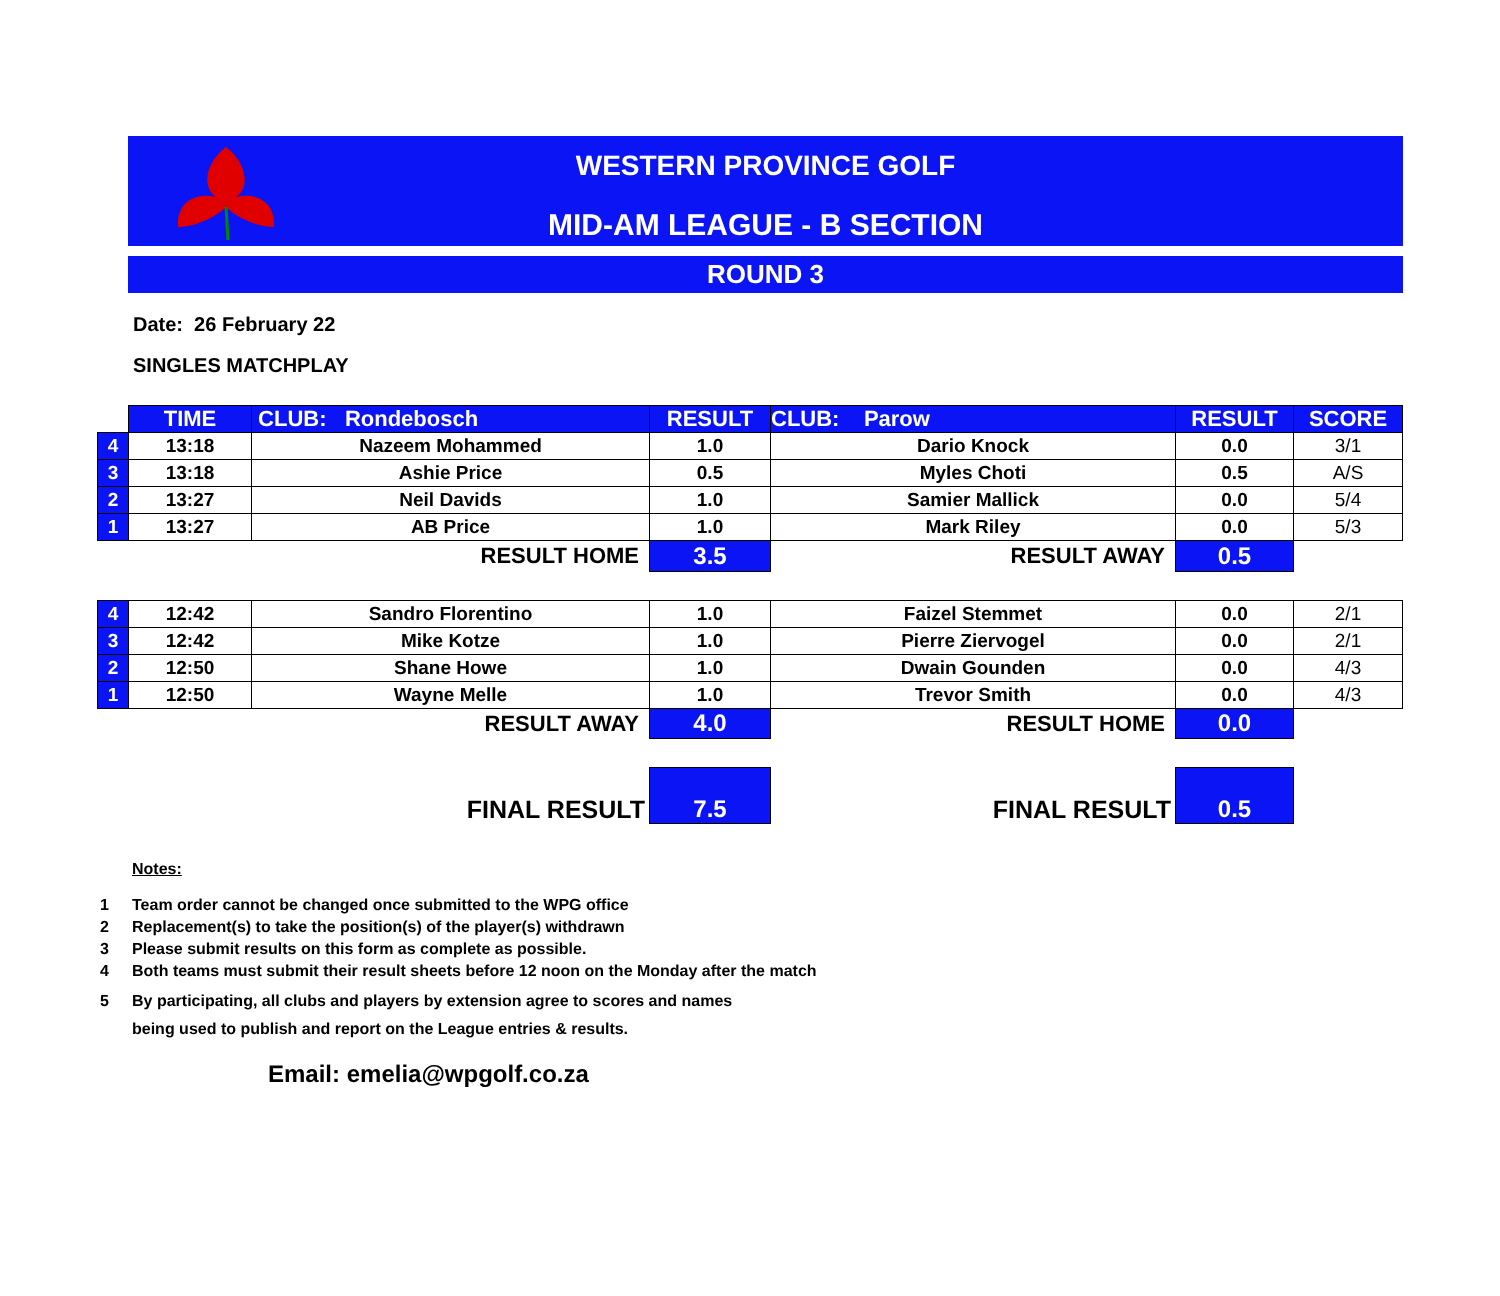WESTERN PROVINCE GOLF
MID-AM LEAGUE - B SECTION
ROUND 3
Date: 26 February 22
SINGLES MATCHPLAY
| | TIME | CLUB: Rondebosch | RESULT | CLUB: Parow | RESULT | SCORE |
| 4 | 13:18 | Nazeem Mohammed | 1.0 | Dario Knock | 0.0 | 3/1 |
| 3 | 13:18 | Ashie Price | 0.5 | Myles Choti | 0.5 | A/S |
| 2 | 13:27 | Neil Davids | 1.0 | Samier Mallick | 0.0 | 5/4 |
| 1 | 13:27 | AB Price | 1.0 | Mark Riley | 0.0 | 5/3 |
| RESULT HOME | | | 3.5 | RESULT AWAY | 0.5 | |
| 4 | 12:42 | Sandro Florentino | 1.0 | Faizel Stemmet | 0.0 | 2/1 |
| 3 | 12:42 | Mike Kotze | 1.0 | Pierre Ziervogel | 0.0 | 2/1 |
| 2 | 12:50 | Shane Howe | 1.0 | Dwain Gounden | 0.0 | 4/3 |
| 1 | 12:50 | Wayne Melle | 1.0 | Trevor Smith | 0.0 | 4/3 |
| RESULT AWAY | | | 4.0 | RESULT HOME | 0.0 | |
| FINAL RESULT | | | 7.5 | FINAL RESULT | 0.5 | |
Notes:
1 Team order cannot be changed once submitted to the WPG office
2 Replacement(s) to take the position(s) of the player(s) withdrawn
3 Please submit results on this form as complete as possible.
4 Both teams must submit their result sheets before 12 noon on the Monday after the match
5 By participating, all clubs and players by extension agree to scores and names
being used to publish and report on the League entries & results.
Email: emelia@wpgolf.co.za